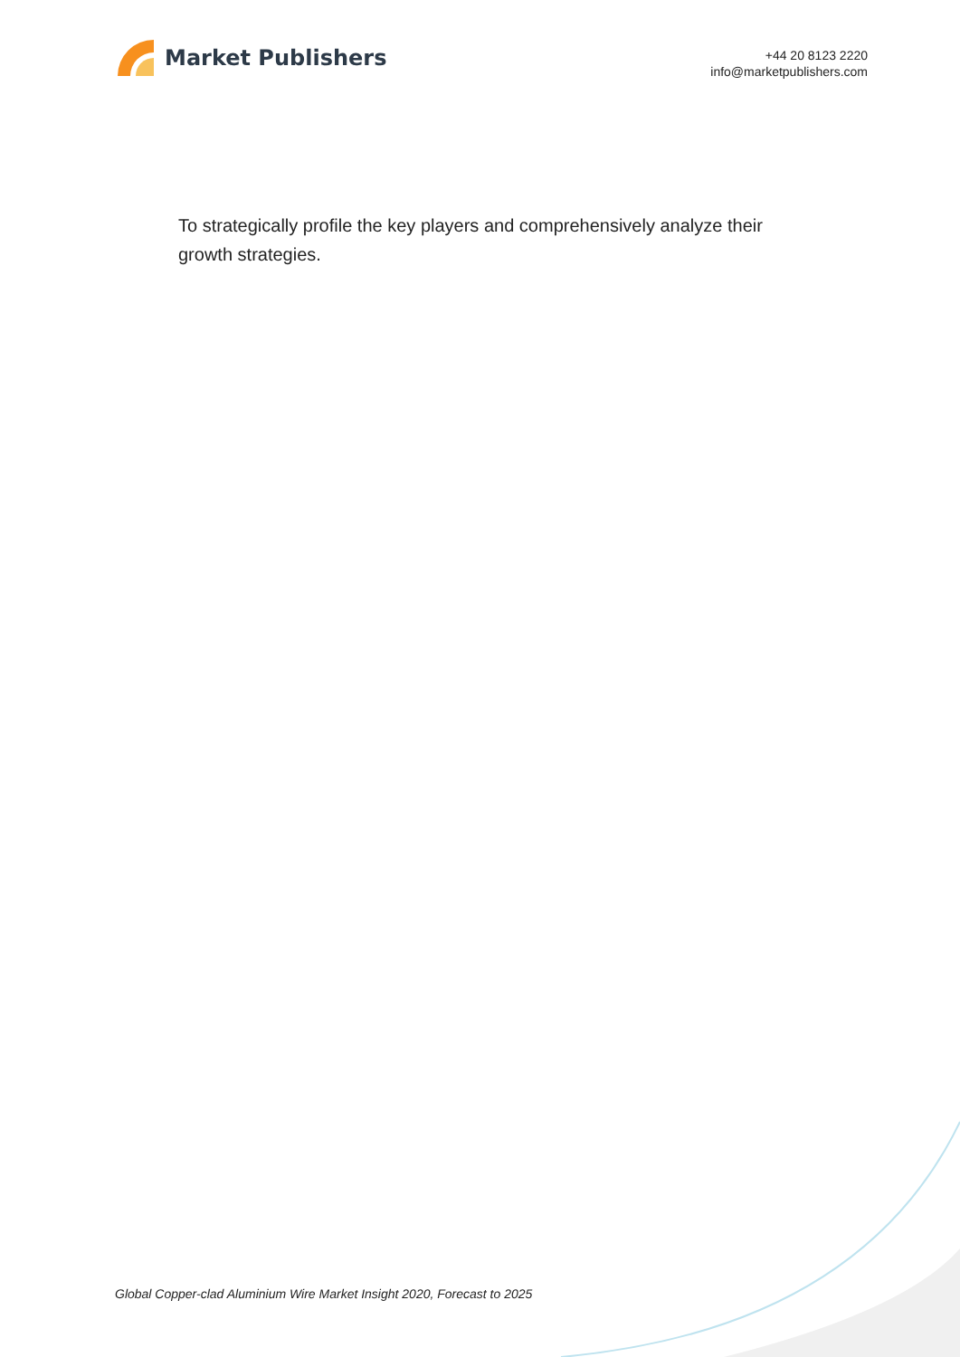Market Publishers
+44 20 8123 2220
info@marketpublishers.com
To strategically profile the key players and comprehensively analyze their growth strategies.
Global Copper-clad Aluminium Wire Market Insight 2020, Forecast to 2025